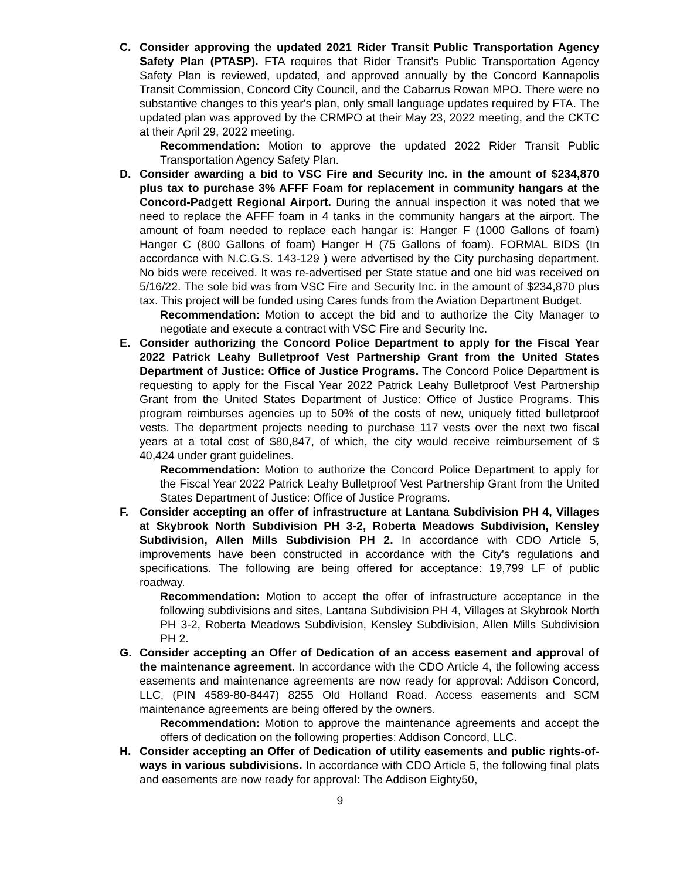C. Consider approving the updated 2021 Rider Transit Public Transportation Agency Safety Plan (PTASP). FTA requires that Rider Transit's Public Transportation Agency Safety Plan is reviewed, updated, and approved annually by the Concord Kannapolis Transit Commission, Concord City Council, and the Cabarrus Rowan MPO. There were no substantive changes to this year's plan, only small language updates required by FTA. The updated plan was approved by the CRMPO at their May 23, 2022 meeting, and the CKTC at their April 29, 2022 meeting.
Recommendation: Motion to approve the updated 2022 Rider Transit Public Transportation Agency Safety Plan.
D. Consider awarding a bid to VSC Fire and Security Inc. in the amount of $234,870 plus tax to purchase 3% AFFF Foam for replacement in community hangars at the Concord-Padgett Regional Airport. During the annual inspection it was noted that we need to replace the AFFF foam in 4 tanks in the community hangars at the airport. The amount of foam needed to replace each hangar is: Hanger F (1000 Gallons of foam) Hanger C (800 Gallons of foam) Hanger H (75 Gallons of foam). FORMAL BIDS (In accordance with N.C.G.S. 143-129 ) were advertised by the City purchasing department. No bids were received. It was re-advertised per State statue and one bid was received on 5/16/22. The sole bid was from VSC Fire and Security Inc. in the amount of $234,870 plus tax. This project will be funded using Cares funds from the Aviation Department Budget.
Recommendation: Motion to accept the bid and to authorize the City Manager to negotiate and execute a contract with VSC Fire and Security Inc.
E. Consider authorizing the Concord Police Department to apply for the Fiscal Year 2022 Patrick Leahy Bulletproof Vest Partnership Grant from the United States Department of Justice: Office of Justice Programs. The Concord Police Department is requesting to apply for the Fiscal Year 2022 Patrick Leahy Bulletproof Vest Partnership Grant from the United States Department of Justice: Office of Justice Programs. This program reimburses agencies up to 50% of the costs of new, uniquely fitted bulletproof vests. The department projects needing to purchase 117 vests over the next two fiscal years at a total cost of $80,847, of which, the city would receive reimbursement of $ 40,424 under grant guidelines.
Recommendation: Motion to authorize the Concord Police Department to apply for the Fiscal Year 2022 Patrick Leahy Bulletproof Vest Partnership Grant from the United States Department of Justice: Office of Justice Programs.
F. Consider accepting an offer of infrastructure at Lantana Subdivision PH 4, Villages at Skybrook North Subdivision PH 3-2, Roberta Meadows Subdivision, Kensley Subdivision, Allen Mills Subdivision PH 2. In accordance with CDO Article 5, improvements have been constructed in accordance with the City's regulations and specifications. The following are being offered for acceptance: 19,799 LF of public roadway.
Recommendation: Motion to accept the offer of infrastructure acceptance in the following subdivisions and sites, Lantana Subdivision PH 4, Villages at Skybrook North PH 3-2, Roberta Meadows Subdivision, Kensley Subdivision, Allen Mills Subdivision PH 2.
G. Consider accepting an Offer of Dedication of an access easement and approval of the maintenance agreement. In accordance with the CDO Article 4, the following access easements and maintenance agreements are now ready for approval: Addison Concord, LLC, (PIN 4589-80-8447) 8255 Old Holland Road. Access easements and SCM maintenance agreements are being offered by the owners.
Recommendation: Motion to approve the maintenance agreements and accept the offers of dedication on the following properties: Addison Concord, LLC.
H. Consider accepting an Offer of Dedication of utility easements and public rights-of-ways in various subdivisions. In accordance with CDO Article 5, the following final plats and easements are now ready for approval: The Addison Eighty50,
9